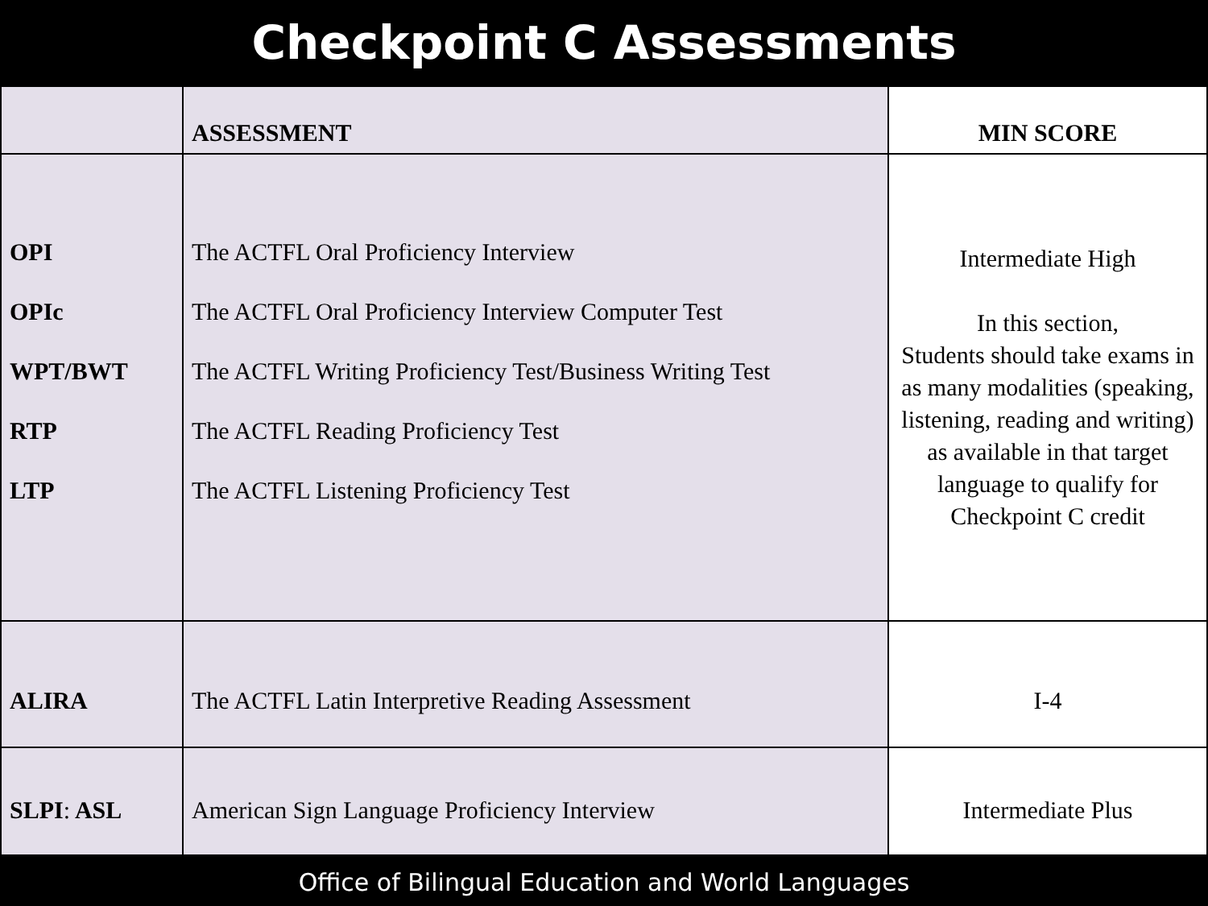Checkpoint C Assessments
| | ASSESSMENT | MIN SCORE |
| --- | --- | --- |
| OPI OPIc WPT/BWT RTP LTP | The ACTFL Oral Proficiency Interview The ACTFL Oral Proficiency Interview Computer Test The ACTFL Writing Proficiency Test/Business Writing Test The ACTFL Reading Proficiency Test The ACTFL Listening Proficiency Test | Intermediate High In this section, Students should take exams in as many modalities (speaking, listening, reading and writing) as available in that target language to qualify for Checkpoint C credit |
| ALIRA | The ACTFL Latin Interpretive Reading Assessment | I-4 |
| SLPI : ASL | American Sign Language Proficiency Interview | Intermediate Plus |
Office of Bilingual Education and World Languages